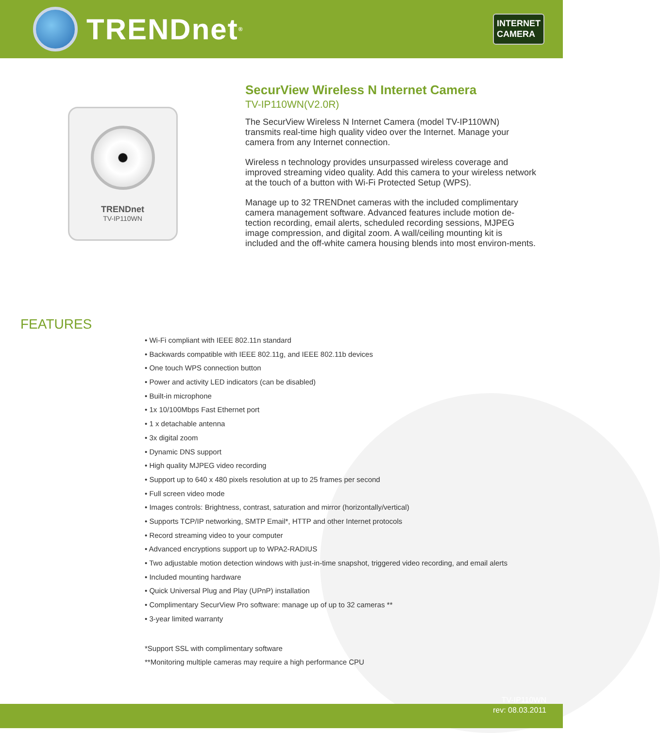TRENDnet<sup>®</sup>
INTERNET
CAMERA
TRENDnet
TV-IP110WN
SecurView Wireless N Internet Camera
TV-IP110WN(V2.0R)
The SecurView Wireless N Internet Camera (model TV-IP110WN) transmits real-time high quality video over the Internet. Manage your camera from any Internet connection.
Wireless n technology provides unsurpassed wireless coverage and improved streaming video quality. Add this camera to your wireless network at the touch of a button with Wi-Fi Protected Setup (WPS).
Manage up to 32 TRENDnet cameras with the included complimentary camera management software. Advanced features include motion de-tection recording, email alerts, scheduled recording sessions, MJPEG image compression, and digital zoom. A wall/ceiling mounting kit is included and the off-white camera housing blends into most environ-ments.
FEATURES
• Wi-Fi compliant with IEEE 802.11n standard
• Backwards compatible with IEEE 802.11g, and IEEE 802.11b devices
• One touch WPS connection button
• Power and activity LED indicators (can be disabled)
• Built-in microphone
• 1x 10/100Mbps Fast Ethernet port
• 1 x detachable antenna
• 3x digital zoom
• Dynamic DNS support
• High quality MJPEG video recording
• Support up to 640 x 480 pixels resolution at up to 25 frames per second
• Full screen video mode
• Images controls: Brightness, contrast, saturation and mirror (horizontally/vertical)
• Supports TCP/IP networking, SMTP Email*, HTTP and other Internet protocols
• Record streaming video to your computer
• Advanced encryptions support up to WPA2-RADIUS
• Two adjustable motion detection windows with just-in-time snapshot, triggered video recording, and email alerts
• Included mounting hardware
• Quick Universal Plug and Play (UPnP) installation
• Complimentary SecurView Pro software: manage up of up to 32 cameras **
• 3-year limited warranty
*Support SSL with complimentary software
**Monitoring multiple cameras may require a high performance CPU
TV-IP110WN
rev: 08.03.2011